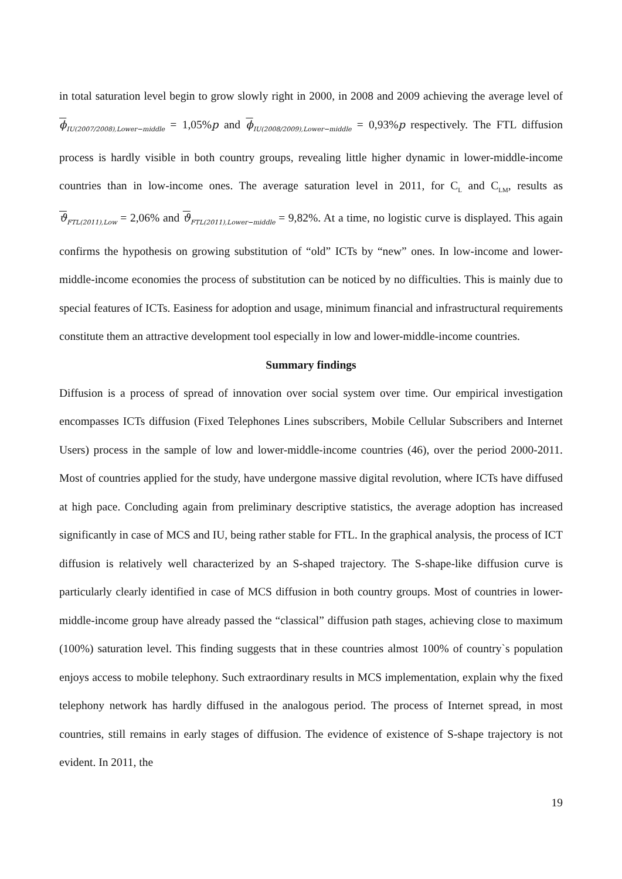in total saturation level begin to grow slowly right in 2000, in 2008 and 2009 achieving the average level of ϕ<sub>IU(2007/2008),Lower−middle</sub> = 1,05%p and ϕ<sub>IU(2008/2009),Lower−middle</sub> = 0,93%p respectively. The FTL diffusion process is hardly visible in both country groups, revealing little higher dynamic in lower-middle-income countries than in low-income ones. The average saturation level in 2011, for C<sub>L</sub> and C<sub>LM</sub>, results as ϑ<sub>FTL(2011),Low</sub> = 2,06% and ϑ<sub>FTL(2011),Lower−middle</sub> = 9,82%. At a time, no logistic curve is displayed. This again confirms the hypothesis on growing substitution of “old” ICTs by “new” ones. In low-income and lower-middle-income economies the process of substitution can be noticed by no difficulties. This is mainly due to special features of ICTs. Easiness for adoption and usage, minimum financial and infrastructural requirements constitute them an attractive development tool especially in low and lower-middle-income countries.
Summary findings
Diffusion is a process of spread of innovation over social system over time. Our empirical investigation encompasses ICTs diffusion (Fixed Telephones Lines subscribers, Mobile Cellular Subscribers and Internet Users) process in the sample of low and lower-middle-income countries (46), over the period 2000-2011. Most of countries applied for the study, have undergone massive digital revolution, where ICTs have diffused at high pace. Concluding again from preliminary descriptive statistics, the average adoption has increased significantly in case of MCS and IU, being rather stable for FTL. In the graphical analysis, the process of ICT diffusion is relatively well characterized by an S-shaped trajectory. The S-shape-like diffusion curve is particularly clearly identified in case of MCS diffusion in both country groups. Most of countries in lower-middle-income group have already passed the “classical” diffusion path stages, achieving close to maximum (100%) saturation level. This finding suggests that in these countries almost 100% of country`s population enjoys access to mobile telephony. Such extraordinary results in MCS implementation, explain why the fixed telephony network has hardly diffused in the analogous period. The process of Internet spread, in most countries, still remains in early stages of diffusion. The evidence of existence of S-shape trajectory is not evident. In 2011, the
19